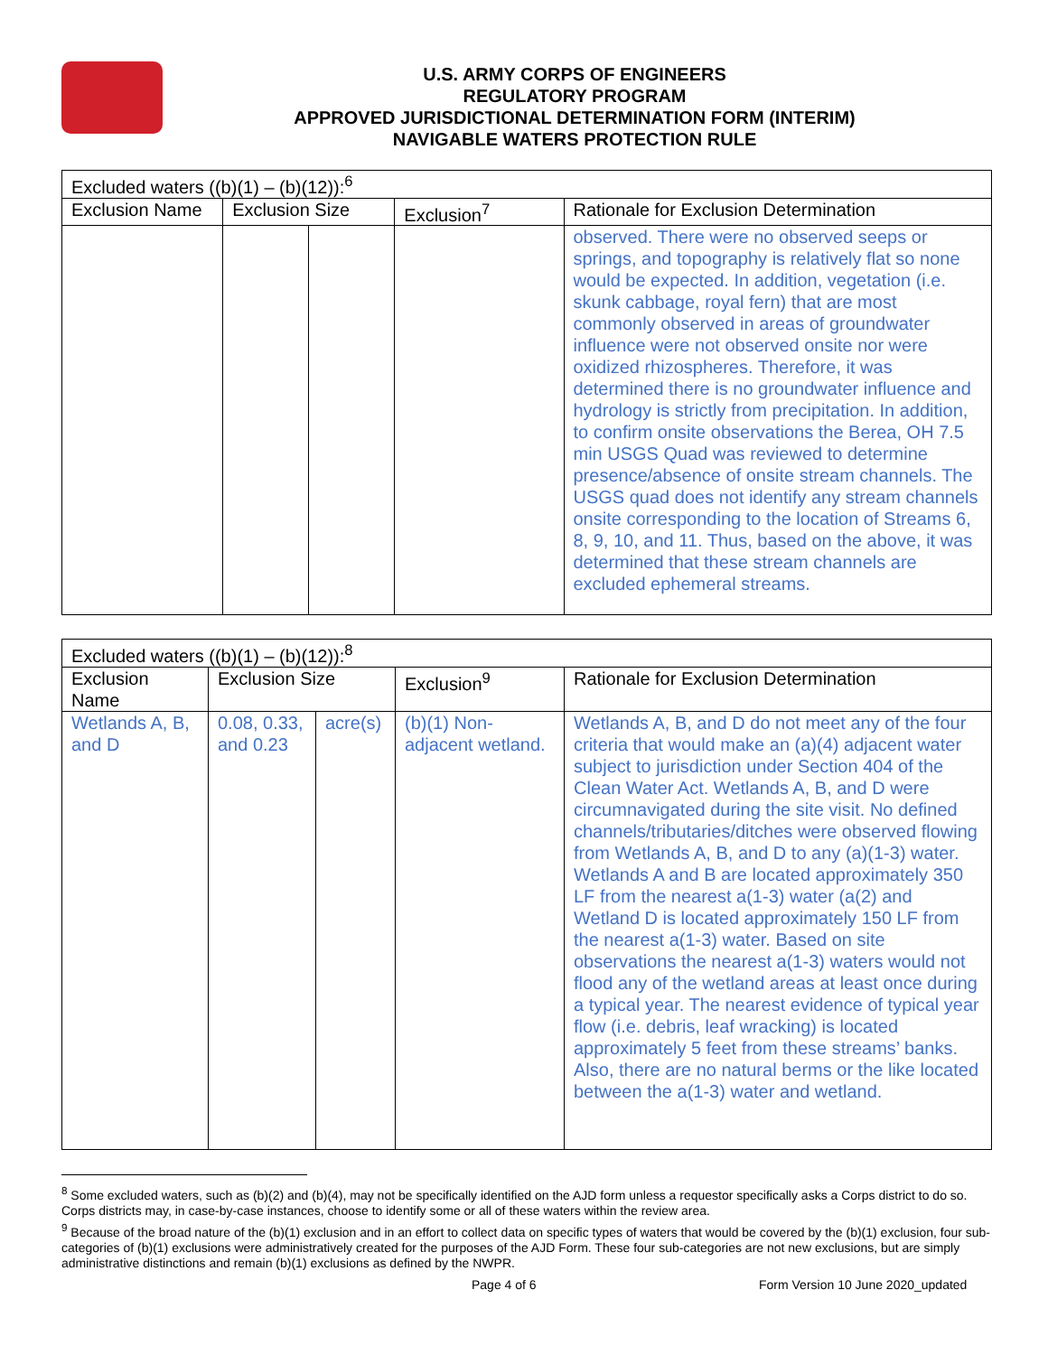U.S. ARMY CORPS OF ENGINEERS
REGULATORY PROGRAM
APPROVED JURISDICTIONAL DETERMINATION FORM (INTERIM)
NAVIGABLE WATERS PROTECTION RULE
| Excluded waters ((b)(1) – (b)(12)):<sup>6</sup> | | | | |
| --- | --- | --- | --- | --- |
| Exclusion Name | Exclusion Size | | Exclusion<sup>7</sup> | Rationale for Exclusion Determination |
| | | | | observed. There were no observed seeps or springs, and topography is relatively flat so none would be expected. In addition, vegetation (i.e. skunk cabbage, royal fern) that are most commonly observed in areas of groundwater influence were not observed onsite nor were oxidized rhizospheres. Therefore, it was determined there is no groundwater influence and hydrology is strictly from precipitation. In addition, to confirm onsite observations the Berea, OH 7.5 min USGS Quad was reviewed to determine presence/absence of onsite stream channels. The USGS quad does not identify any stream channels onsite corresponding to the location of Streams 6, 8, 9, 10, and 11. Thus, based on the above, it was determined that these stream channels are excluded ephemeral streams. |
| Excluded waters ((b)(1) – (b)(12)):<sup>8</sup> | | | | |
| --- | --- | --- | --- | --- |
| Exclusion Name | Exclusion Size | | Exclusion<sup>9</sup> | Rationale for Exclusion Determination |
| Wetlands A, B, and D | 0.08, 0.33, and 0.23 | acre(s) | (b)(1) Non-adjacent wetland. | Wetlands A, B, and D do not meet any of the four criteria that would make an (a)(4) adjacent water subject to jurisdiction under Section 404 of the Clean Water Act. Wetlands A, B, and D were circumnavigated during the site visit. No defined channels/tributaries/ditches were observed flowing from Wetlands A, B, and D to any (a)(1-3) water. Wetlands A and B are located approximately 350 LF from the nearest a(1-3) water (a(2) and Wetland D is located approximately 150 LF from the nearest a(1-3) water. Based on site observations the nearest a(1-3) waters would not flood any of the wetland areas at least once during a typical year. The nearest evidence of typical year flow (i.e. debris, leaf wracking) is located approximately 5 feet from these streams’ banks. Also, there are no natural berms or the like located between the a(1-3) water and wetland. |
<sup>8</sup> Some excluded waters, such as (b)(2) and (b)(4), may not be specifically identified on the AJD form unless a requestor specifically asks a Corps district to do so. Corps districts may, in case-by-case instances, choose to identify some or all of these waters within the review area.
<sup>9</sup> Because of the broad nature of the (b)(1) exclusion and in an effort to collect data on specific types of waters that would be covered by the (b)(1) exclusion, four sub-categories of (b)(1) exclusions were administratively created for the purposes of the AJD Form. These four sub-categories are not new exclusions, but are simply administrative distinctions and remain (b)(1) exclusions as defined by the NWPR.
Page 4 of 6 Form Version 10 June 2020_updated